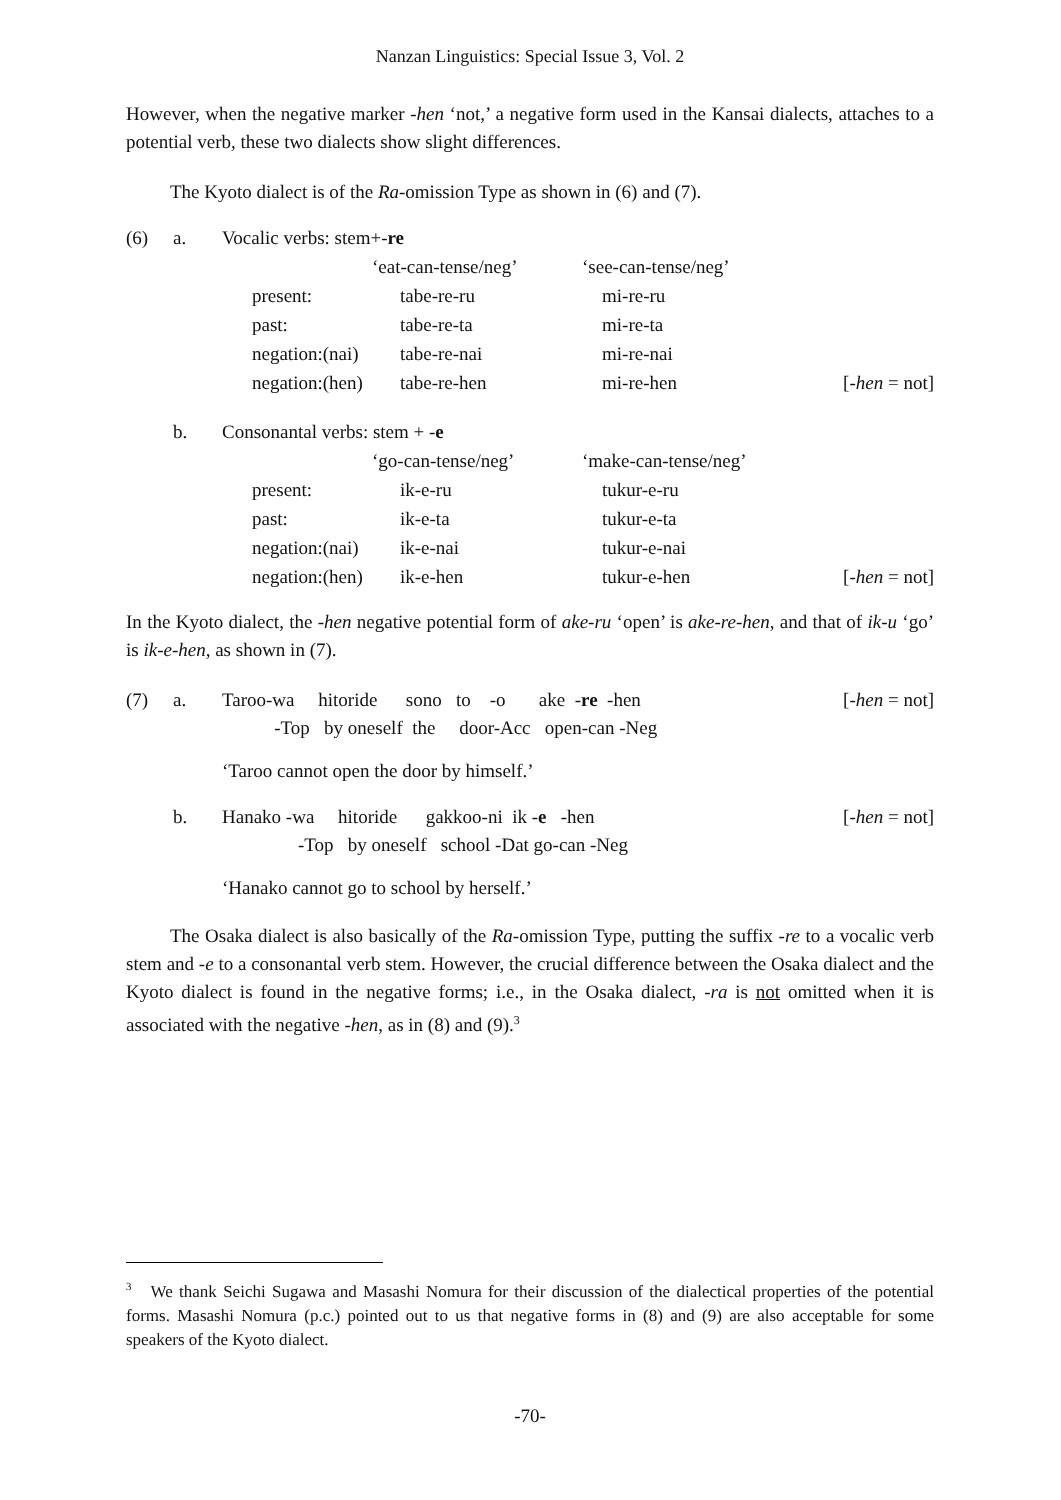Nanzan Linguistics: Special Issue 3, Vol. 2
However, when the negative marker -hen ‘not,’ a negative form used in the Kansai dialects, attaches to a potential verb, these two dialects show slight differences.
The Kyoto dialect is of the Ra-omission Type as shown in (6) and (7).
| (6) | a. | Vocalic verbs: stem+- re | | | | |
| | | | | ‘eat-can-tense/neg’ | ‘see-can-tense/neg’ | |
| | | | present: | tabe-re-ru | mi-re-ru | |
| | | | past: | tabe-re-ta | mi-re-ta | |
| | | | negation:(nai) | tabe-re-nai | mi-re-nai | |
| | | | negation:(hen) | tabe-re-hen | mi-re-hen | [- hen = not] |
| | b. | Consonantal verbs: stem + - e | | | | |
| | | | | ‘go-can-tense/neg’ | ‘make-can-tense/neg’ | |
| | | | present: | ik-e-ru | tukur-e-ru | |
| | | | past: | ik-e-ta | tukur-e-ta | |
| | | | negation:(nai) | ik-e-nai | tukur-e-nai | |
| | | | negation:(hen) | ik-e-hen | tukur-e-hen | [- hen = not] |
In the Kyoto dialect, the -hen negative potential form of ake-ru ‘open’ is ake-re-hen, and that of ik-u ‘go’ is ik-e-hen, as shown in (7).
(7) a. Taroo-wa hitoride sono to -o ake -re -hen [-hen = not]
-Top by oneself the door-Acc open-can -Neg
‘Taroo cannot open the door by himself.’
b. Hanako -wa hitoride gakkoo-ni ik -e -hen [-hen = not]
-Top by oneself school -Dat go-can -Neg
‘Hanako cannot go to school by herself.’
The Osaka dialect is also basically of the Ra-omission Type, putting the suffix -re to a vocalic verb stem and -e to a consonantal verb stem. However, the crucial difference between the Osaka dialect and the Kyoto dialect is found in the negative forms; i.e., in the Osaka dialect, -ra is not omitted when it is associated with the negative -hen, as in (8) and (9).<sup>3</sup>
<sup>3</sup> We thank Seichi Sugawa and Masashi Nomura for their discussion of the dialectical properties of the potential forms. Masashi Nomura (p.c.) pointed out to us that negative forms in (8) and (9) are also acceptable for some speakers of the Kyoto dialect.
-70-